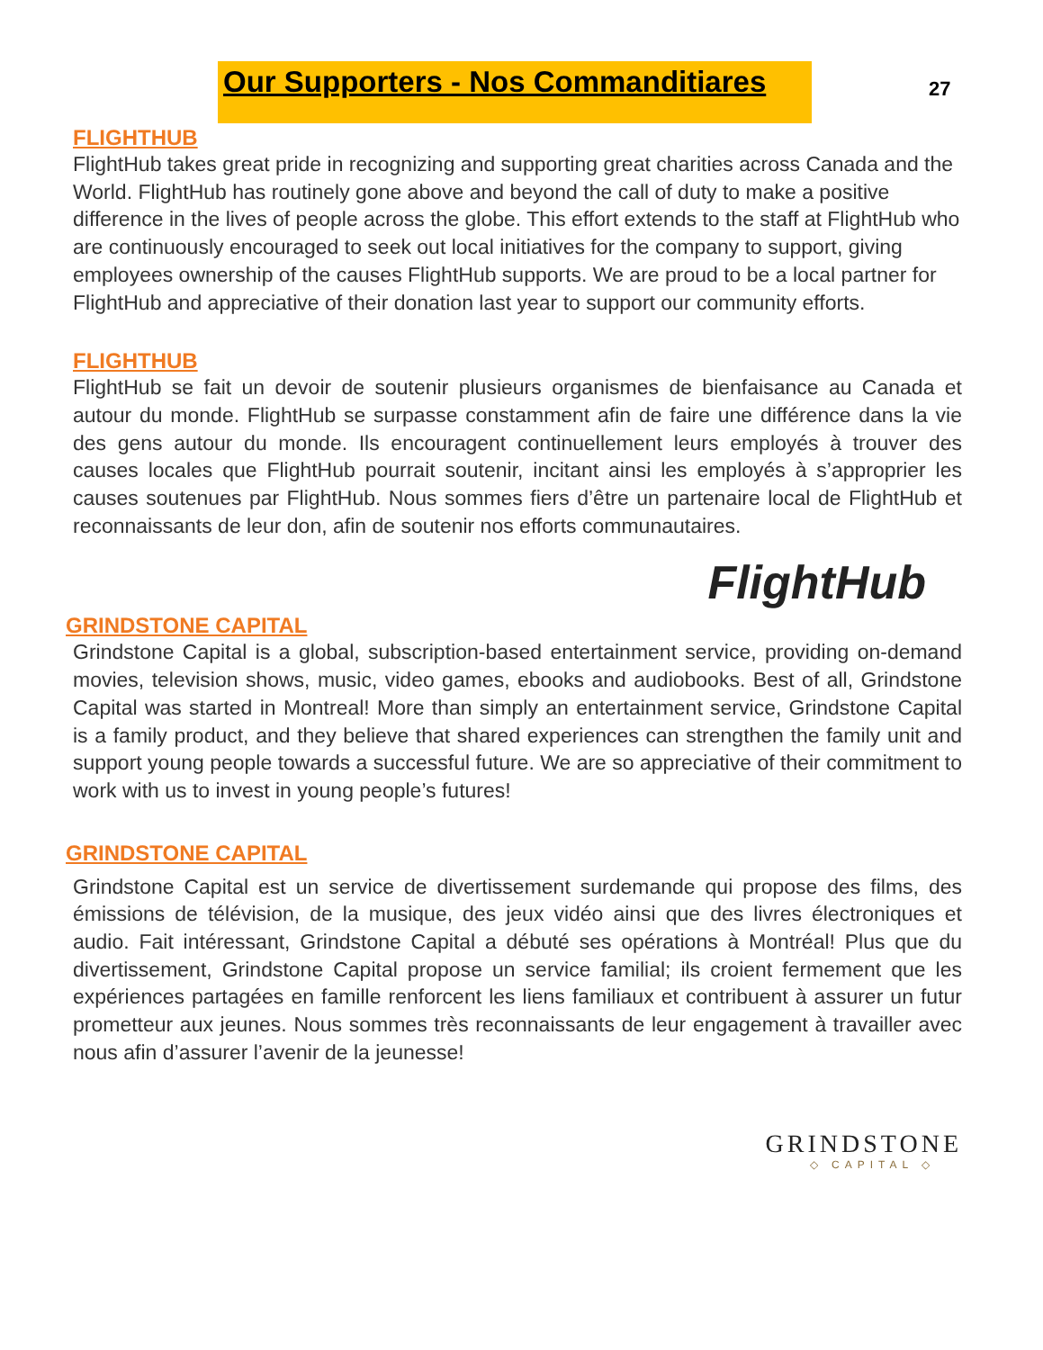Our Supporters - Nos Commanditiares
27
FLIGHTHUB
FlightHub takes great pride in recognizing and supporting great charities across Canada and the World. FlightHub has routinely gone above and beyond the call of duty to make a positive difference in the lives of people across the globe. This effort extends to the staff at FlightHub who are continuously encouraged to seek out local initiatives for the company to support, giving employees ownership of the causes FlightHub supports. We are proud to be a local partner for FlightHub and appreciative of their donation last year to support our community efforts.
FLIGHTHUB
FlightHub se fait un devoir de soutenir plusieurs organismes de bienfaisance au Canada et autour du monde. FlightHub se surpasse constamment afin de faire une différence dans la vie des gens autour du monde. Ils encouragent continuellement leurs employés à trouver des causes locales que FlightHub pourrait soutenir, incitant ainsi les employés à s’approprier les causes soutenues par FlightHub. Nous sommes fiers d’être un partenaire local de FlightHub et reconnaissants de leur don, afin de soutenir nos efforts communautaires.
FlightHub
GRINDSTONE CAPITAL
Grindstone Capital is a global, subscription-based entertainment service, providing on-demand movies, television shows, music, video games, ebooks and audiobooks. Best of all, Grindstone Capital was started in Montreal! More than simply an entertainment service, Grindstone Capital is a family product, and they believe that shared experiences can strengthen the family unit and support young people towards a successful future. We are so appreciative of their commitment to work with us to invest in young people’s futures!
GRINDSTONE CAPITAL
Grindstone Capital est un service de divertissement surdemande qui propose des films, des émissions de télévision, de la musique, des jeux vidéo ainsi que des livres électroniques et audio. Fait intéressant, Grindstone Capital a débuté ses opérations à Montréal! Plus que du divertissement, Grindstone Capital propose un service familial; ils croient fermement que les expériences partagées en famille renforcent les liens familiaux et contribuent à assurer un futur prometteur aux jeunes. Nous sommes très reconnaissants de leur engagement à travailler avec nous afin d’assurer l’avenir de la jeunesse!
GRINDSTONE
◇ CAPITAL ◇